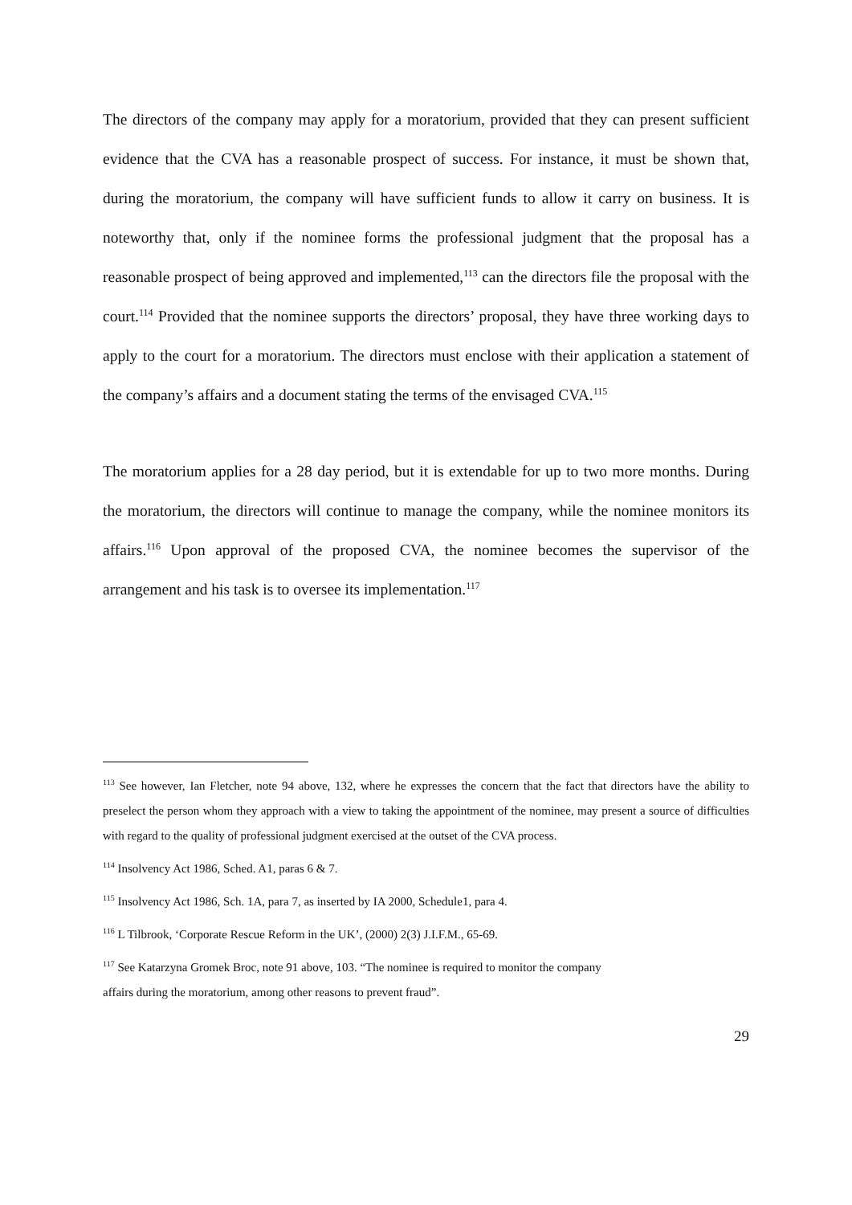The directors of the company may apply for a moratorium, provided that they can present sufficient evidence that the CVA has a reasonable prospect of success. For instance, it must be shown that, during the moratorium, the company will have sufficient funds to allow it carry on business. It is noteworthy that, only if the nominee forms the professional judgment that the proposal has a reasonable prospect of being approved and implemented,<sup>113</sup> can the directors file the proposal with the court.<sup>114</sup> Provided that the nominee supports the directors’ proposal, they have three working days to apply to the court for a moratorium. The directors must enclose with their application a statement of the company’s affairs and a document stating the terms of the envisaged CVA.<sup>115</sup>
The moratorium applies for a 28 day period, but it is extendable for up to two more months. During the moratorium, the directors will continue to manage the company, while the nominee monitors its affairs.<sup>116</sup> Upon approval of the proposed CVA, the nominee becomes the supervisor of the arrangement and his task is to oversee its implementation.<sup>117</sup>
<sup>113</sup> See however, Ian Fletcher, note 94 above, 132, where he expresses the concern that the fact that directors have the ability to preselect the person whom they approach with a view to taking the appointment of the nominee, may present a source of difficulties with regard to the quality of professional judgment exercised at the outset of the CVA process.
<sup>114</sup> Insolvency Act 1986, Sched. A1, paras 6 & 7.
<sup>115</sup> Insolvency Act 1986, Sch. 1A, para 7, as inserted by IA 2000, Schedule1, para 4.
<sup>116</sup> L Tilbrook, ‘Corporate Rescue Reform in the UK’, (2000) 2(3) J.I.F.M., 65-69.
<sup>117</sup> See Katarzyna Gromek Broc, note 91 above, 103. “The nominee is required to monitor the company
affairs during the moratorium, among other reasons to prevent fraud”.
29